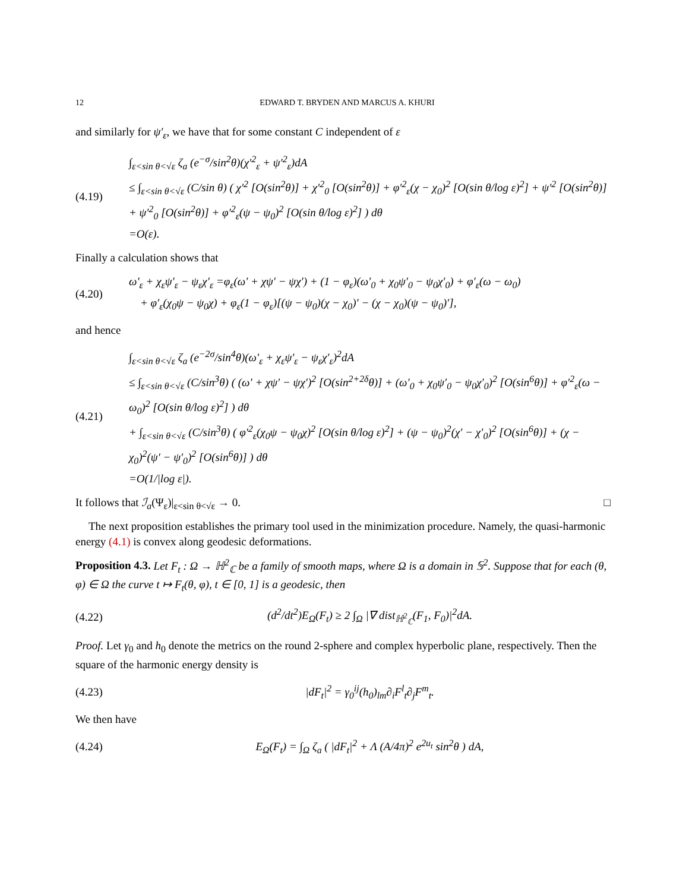12 EDWARD T. BRYDEN AND MARCUS A. KHURI
and similarly for ψ′<sub>ε</sub>, we have that for some constant C independent of ε
(4.19)
∫<sub>ε<sin θ<√ε</sub> ζ<sub>a</sub> (e<sup>−σ</sup>/sin<sup>2</sup>θ)(χ′<sup>2</sup><sub>ε</sub> + ψ′<sup>2</sup><sub>ε</sub>)dA
≤ ∫<sub>ε<sin θ<√ε</sub> (C/sin θ) ( χ′<sup>2</sup> [O(sin<sup>2</sup>θ)] + χ′<sup>2</sup><sub>0</sub> [O(sin<sup>2</sup>θ)] + φ′<sup>2</sup><sub>ε</sub>(χ − χ<sub>0</sub>)<sup>2</sup> [O(sin θ/log ε)<sup>2</sup>] + ψ′<sup>2</sup> [O(sin<sup>2</sup>θ)] + ψ′<sup>2</sup><sub>0</sub> [O(sin<sup>2</sup>θ)] + φ′<sup>2</sup><sub>ε</sub>(ψ − ψ<sub>0</sub>)<sup>2</sup> [O(sin θ/log ε)<sup>2</sup>] ) dθ
=O(ε).
Finally a calculation shows that
(4.20)
ω′<sub>ε</sub> + χ<sub>ε</sub>ψ′<sub>ε</sub> − ψ<sub>ε</sub>χ′<sub>ε</sub> =φ<sub>ε</sub>(ω′ + χψ′ − ψχ′) + (1 − φ<sub>ε</sub>)(ω′<sub>0</sub> + χ<sub>0</sub>ψ′<sub>0</sub> − ψ<sub>0</sub>χ′<sub>0</sub>) + φ′<sub>ε</sub>(ω − ω<sub>0</sub>)
+ φ′<sub>ε</sub>(χ<sub>0</sub>ψ − ψ<sub>0</sub>χ) + φ<sub>ε</sub>(1 − φ<sub>ε</sub>)[(ψ − ψ<sub>0</sub>)(χ − χ<sub>0</sub>)′ − (χ − χ<sub>0</sub>)(ψ − ψ<sub>0</sub>)′],
and hence
(4.21)
∫<sub>ε<sin θ<√ε</sub> ζ<sub>a</sub> (e<sup>−2σ</sup>/sin<sup>4</sup>θ)(ω′<sub>ε</sub> + χ<sub>ε</sub>ψ′<sub>ε</sub> − ψ<sub>ε</sub>χ′<sub>ε</sub>)<sup>2</sup>dA
≤ ∫<sub>ε<sin θ<√ε</sub> (C/sin<sup>3</sup>θ) ( (ω′ + χψ′ − ψχ′)<sup>2</sup> [O(sin<sup>2+2δ</sup>θ)] + (ω′<sub>0</sub> + χ<sub>0</sub>ψ′<sub>0</sub> − ψ<sub>0</sub>χ′<sub>0</sub>)<sup>2</sup> [O(sin<sup>6</sup>θ)] + φ′<sup>2</sup><sub>ε</sub>(ω − ω<sub>0</sub>)<sup>2</sup> [O(sin θ/log ε)<sup>2</sup>] ) dθ
+ ∫<sub>ε<sin θ<√ε</sub> (C/sin<sup>3</sup>θ) ( φ′<sup>2</sup><sub>ε</sub>(χ<sub>0</sub>ψ − ψ<sub>0</sub>χ)<sup>2</sup> [O(sin θ/log ε)<sup>2</sup>] + (ψ − ψ<sub>0</sub>)<sup>2</sup>(χ′ − χ′<sub>0</sub>)<sup>2</sup> [O(sin<sup>6</sup>θ)] + (χ − χ<sub>0</sub>)<sup>2</sup>(ψ′ − ψ′<sub>0</sub>)<sup>2</sup> [O(sin<sup>6</sup>θ)] ) dθ
=O(1/|log ε|).
It follows that ℐ<sub>a</sub>(Ψ<sub>ε</sub>)|<sub>ε<sin θ<√ε</sub> → 0. □
The next proposition establishes the primary tool used in the minimization procedure. Namely, the quasi-harmonic energy (4.1) is convex along geodesic deformations.
Proposition 4.3. Let F<sub>t</sub> : Ω → ℍ<sup>2</sup><sub>ℂ</sub> be a family of smooth maps, where Ω is a domain in 𝕊<sup>2</sup>. Suppose that for each (θ, φ) ∈ Ω the curve t ↦ F<sub>t</sub>(θ, φ), t ∈ [0, 1] is a geodesic, then
(4.22)
(d<sup>2</sup>/dt<sup>2</sup>)E<sub>Ω</sub>(F<sub>t</sub>) ≥ 2 ∫<sub>Ω</sub> |∇ dist<sub>ℍ<sup>2</sup><sub>ℂ</sub></sub>(F<sub>1</sub>, F<sub>0</sub>)|<sup>2</sup>dA.
Proof. Let γ<sub>0</sub> and h<sub>0</sub> denote the metrics on the round 2-sphere and complex hyperbolic plane, respectively. Then the square of the harmonic energy density is
(4.23)
|dF<sub>t</sub>|<sup>2</sup> = γ<sub>0</sub><sup>ij</sup>(h<sub>0</sub>)<sub>lm</sub>∂<sub>i</sub>F<sup>l</sup><sub>t</sub>∂<sub>j</sub>F<sup>m</sup><sub>t</sub>.
We then have
(4.24)
E<sub>Ω</sub>(F<sub>t</sub>) = ∫<sub>Ω</sub> ζ<sub>a</sub> ( |dF<sub>t</sub>|<sup>2</sup> + Λ (A/4π)<sup>2</sup> e<sup>2u<sub>t</sub></sup> sin<sup>2</sup>θ ) dA,